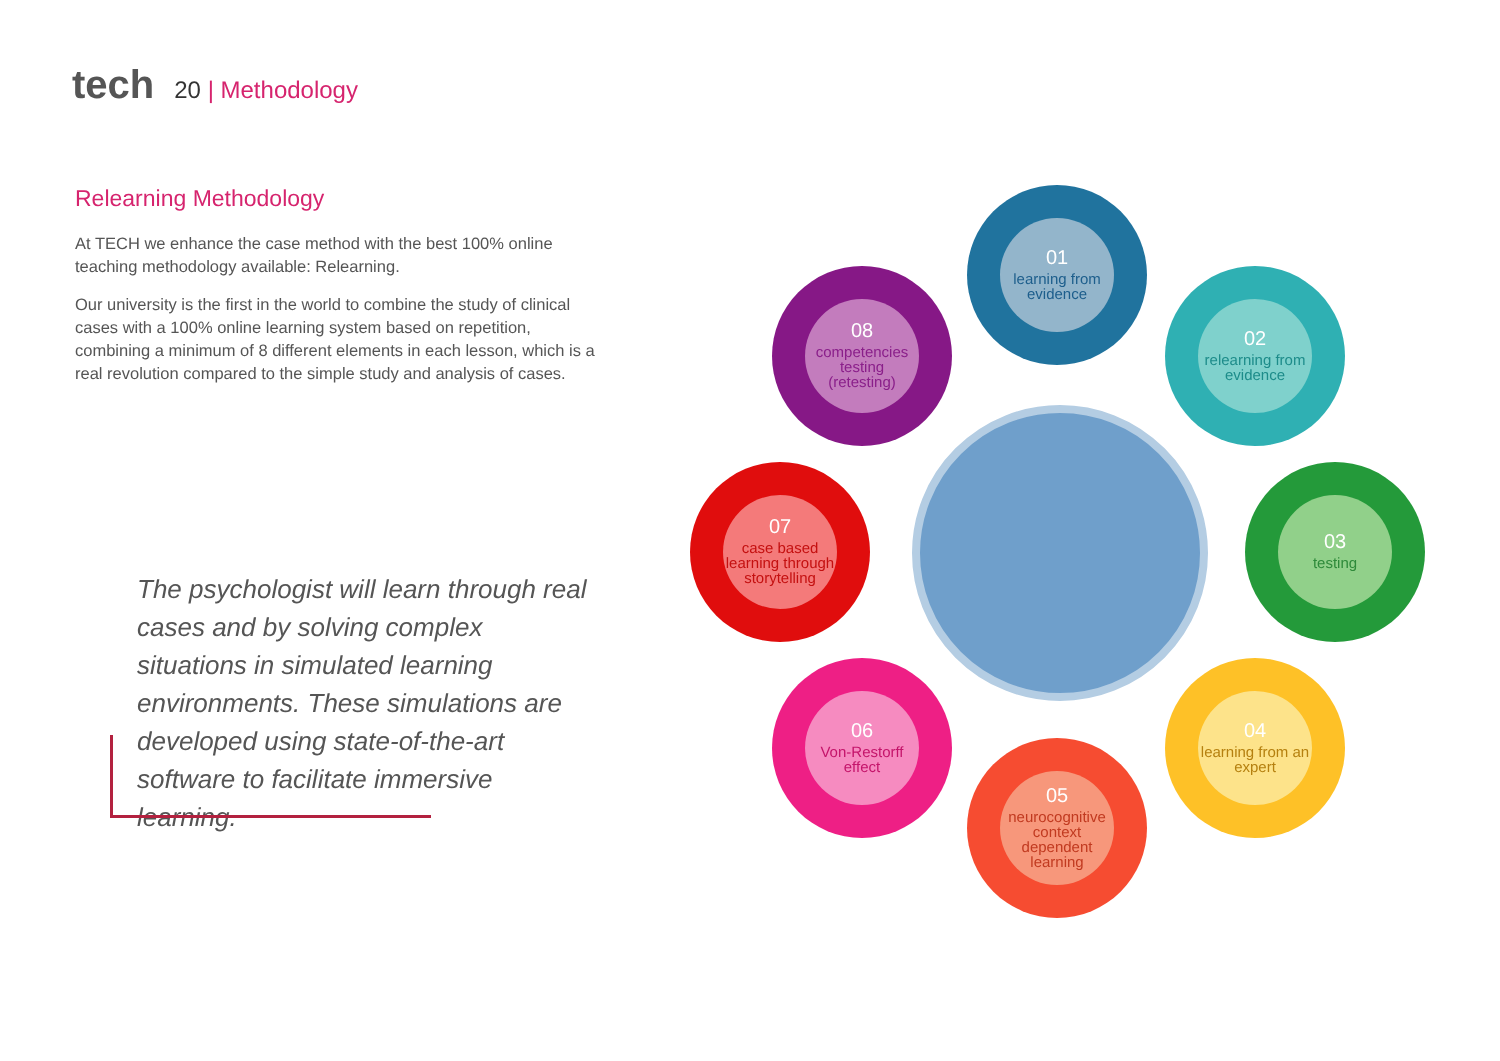tech 20 | Methodology
Relearning Methodology
At TECH we enhance the case method with the best 100% online teaching methodology available: Relearning.
Our university is the first in the world to combine the study of clinical cases with a 100% online learning system based on repetition, combining a minimum of 8 different elements in each lesson, which is a real revolution compared to the simple study and analysis of cases.
The psychologist will learn through real cases and by solving complex situations in simulated learning environments. These simulations are developed using state-of-the-art software to facilitate immersive learning.
01
learning from evidence
02
relearning from evidence
03
testing
04
learning from an expert
05
neurocognitive context dependent learning
06
Von-Restorff effect
07
case based learning through storytelling
08
competencies testing (retesting)